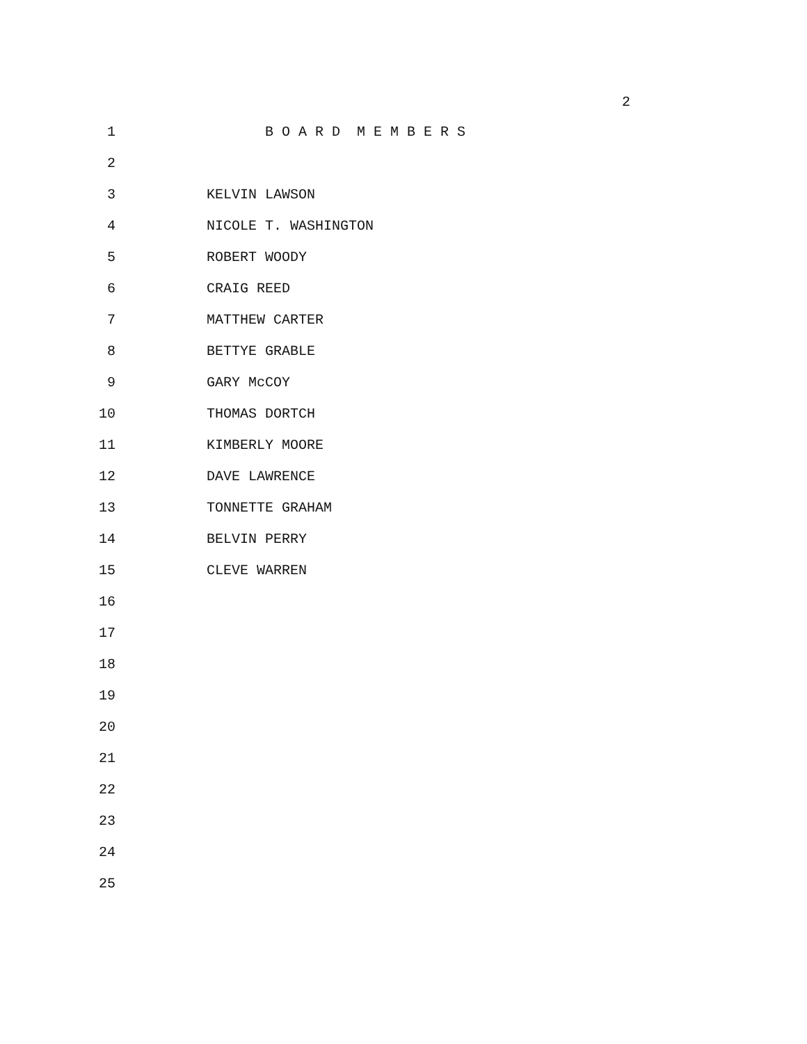2
1 B O A R D M E M B E R S
2
3 KELVIN LAWSON
4 NICOLE T. WASHINGTON
5 ROBERT WOODY
6 CRAIG REED
7 MATTHEW CARTER
8 BETTYE GRABLE
9 GARY McCOY
10 THOMAS DORTCH
11 KIMBERLY MOORE
12 DAVE LAWRENCE
13 TONNETTE GRAHAM
14 BELVIN PERRY
15 CLEVE WARREN
16
17
18
19
20
21
22
23
24
25